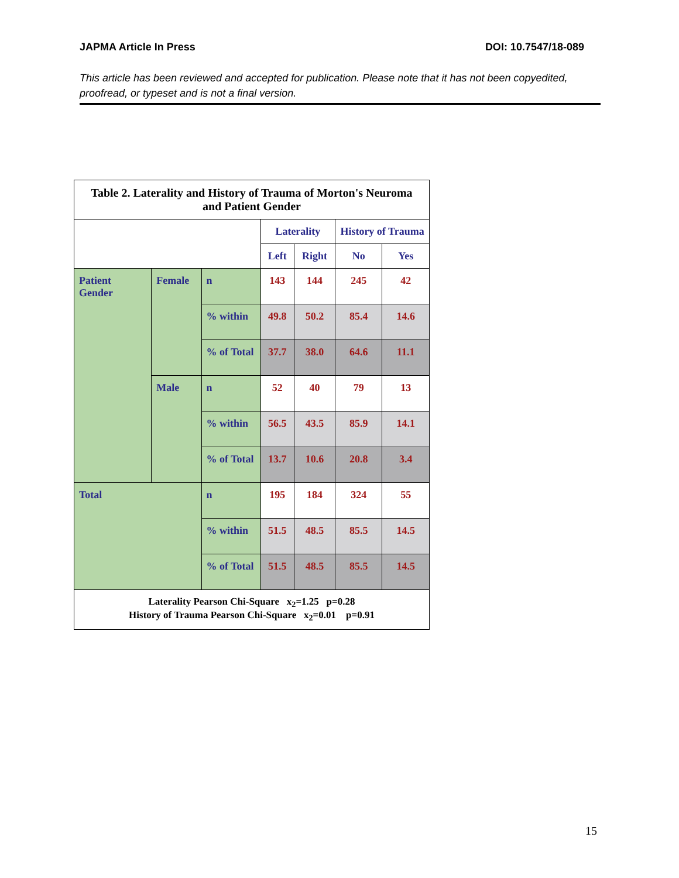JAPMA Article In Press DOI: 10.7547/18-089
This article has been reviewed and accepted for publication. Please note that it has not been copyedited, proofread, or typeset and is not a final version.
| Table 2. Laterality and History of Trauma of Morton's Neuroma and Patient Gender | | | | | | |
| | | | Laterality | | History of Trauma | |
| | | | Left | Right | No | Yes |
| Patient Gender | Female | n | 143 | 144 | 245 | 42 |
| | | % within | 49.8 | 50.2 | 85.4 | 14.6 |
| | | % of Total | 37.7 | 38.0 | 64.6 | 11.1 |
| | Male | n | 52 | 40 | 79 | 13 |
| | | % within | 56.5 | 43.5 | 85.9 | 14.1 |
| | | % of Total | 13.7 | 10.6 | 20.8 | 3.4 |
| Total | | n | 195 | 184 | 324 | 55 |
| | | % within | 51.5 | 48.5 | 85.5 | 14.5 |
| | | % of Total | 51.5 | 48.5 | 85.5 | 14.5 |
| Laterality Pearson Chi-Square x<sub>2</sub>=1.25 p=0.28 History of Trauma Pearson Chi-Square x<sub>2</sub>=0.01 p=0.91 | | | | | | |
15